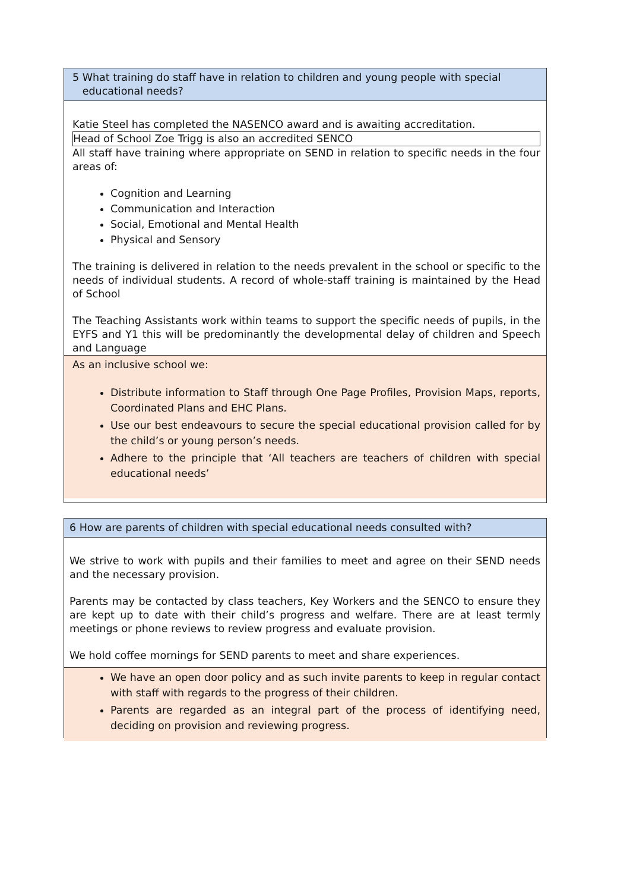5 What training do staff have in relation to children and young people with special
educational needs?
Katie Steel has completed the NASENCO award and is awaiting accreditation.
Head of School Zoe Trigg is also an accredited SENCO
All staff have training where appropriate on SEND in relation to specific needs in the four areas of:
Cognition and Learning
Communication and Interaction
Social, Emotional and Mental Health
Physical and Sensory
The training is delivered in relation to the needs prevalent in the school or specific to the needs of individual students. A record of whole-staff training is maintained by the Head of School
The Teaching Assistants work within teams to support the specific needs of pupils, in the EYFS and Y1 this will be predominantly the developmental delay of children and Speech and Language
As an inclusive school we:
Distribute information to Staff through One Page Profiles, Provision Maps, reports, Coordinated Plans and EHC Plans.
Use our best endeavours to secure the special educational provision called for by the child’s or young person’s needs.
Adhere to the principle that ‘All teachers are teachers of children with special educational needs’
6 How are parents of children with special educational needs consulted with?
We strive to work with pupils and their families to meet and agree on their SEND needs and the necessary provision.
Parents may be contacted by class teachers, Key Workers and the SENCO to ensure they are kept up to date with their child’s progress and welfare. There are at least termly meetings or phone reviews to review progress and evaluate provision.
We hold coffee mornings for SEND parents to meet and share experiences.
We have an open door policy and as such invite parents to keep in regular contact with staff with regards to the progress of their children.
Parents are regarded as an integral part of the process of identifying need, deciding on provision and reviewing progress.